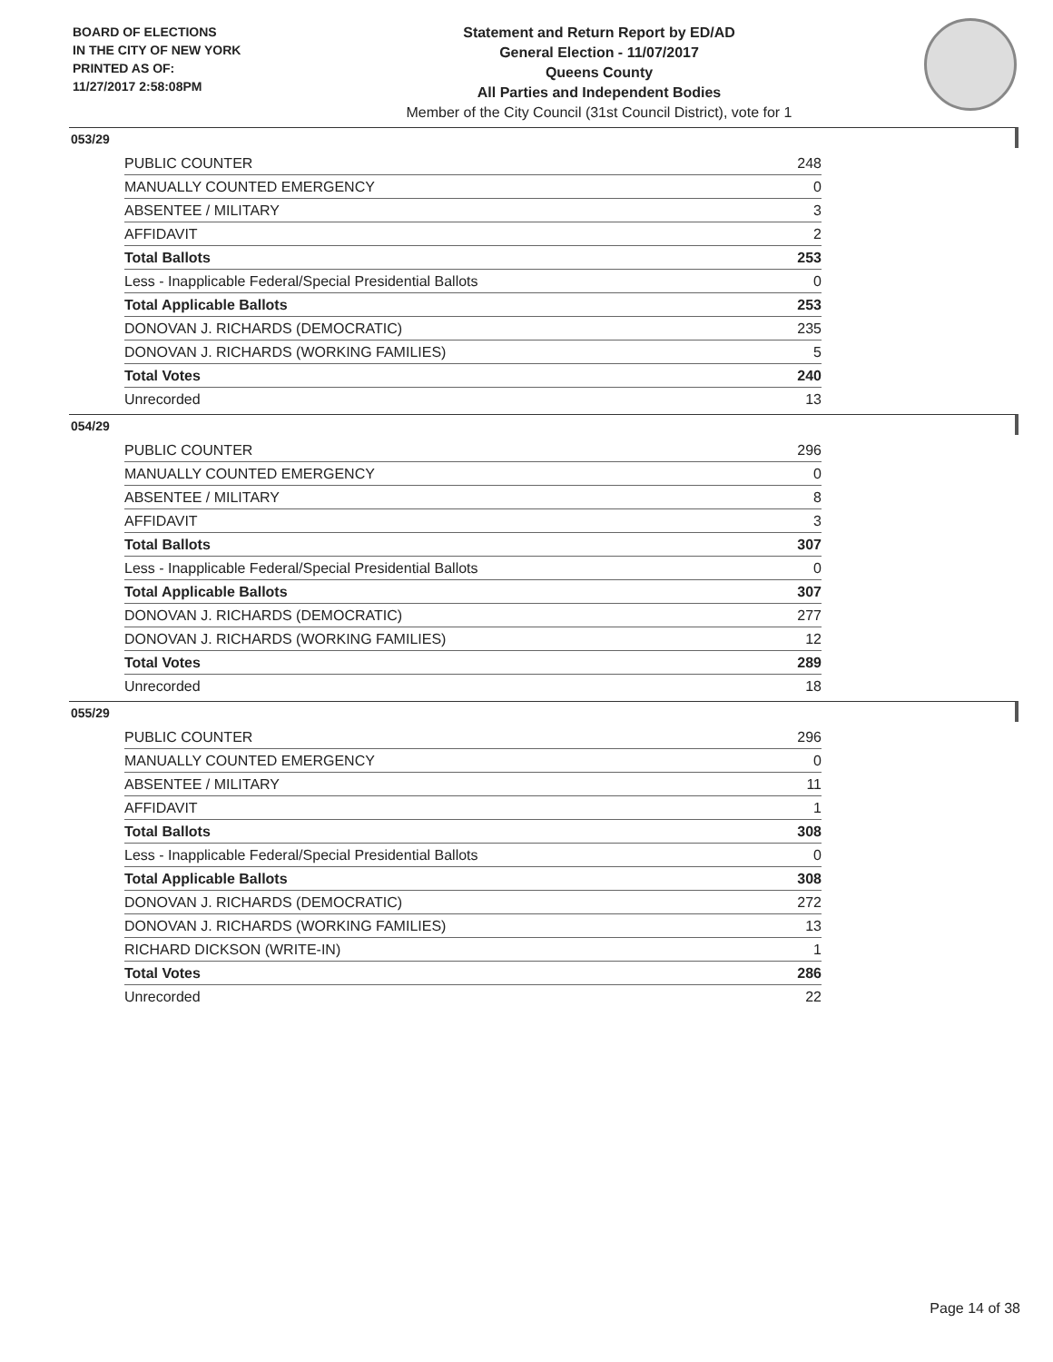BOARD OF ELECTIONS
IN THE CITY OF NEW YORK
PRINTED AS OF:
11/27/2017 2:58:08PM
Statement and Return Report by ED/AD
General Election - 11/07/2017
Queens County
All Parties and Independent Bodies
Member of the City Council (31st Council District), vote for 1
053/29
| PUBLIC COUNTER | 248 |
| MANUALLY COUNTED EMERGENCY | 0 |
| ABSENTEE / MILITARY | 3 |
| AFFIDAVIT | 2 |
| Total Ballots | 253 |
| Less - Inapplicable Federal/Special Presidential Ballots | 0 |
| Total Applicable Ballots | 253 |
| DONOVAN J. RICHARDS (DEMOCRATIC) | 235 |
| DONOVAN J. RICHARDS (WORKING FAMILIES) | 5 |
| Total Votes | 240 |
| Unrecorded | 13 |
054/29
| PUBLIC COUNTER | 296 |
| MANUALLY COUNTED EMERGENCY | 0 |
| ABSENTEE / MILITARY | 8 |
| AFFIDAVIT | 3 |
| Total Ballots | 307 |
| Less - Inapplicable Federal/Special Presidential Ballots | 0 |
| Total Applicable Ballots | 307 |
| DONOVAN J. RICHARDS (DEMOCRATIC) | 277 |
| DONOVAN J. RICHARDS (WORKING FAMILIES) | 12 |
| Total Votes | 289 |
| Unrecorded | 18 |
055/29
| PUBLIC COUNTER | 296 |
| MANUALLY COUNTED EMERGENCY | 0 |
| ABSENTEE / MILITARY | 11 |
| AFFIDAVIT | 1 |
| Total Ballots | 308 |
| Less - Inapplicable Federal/Special Presidential Ballots | 0 |
| Total Applicable Ballots | 308 |
| DONOVAN J. RICHARDS (DEMOCRATIC) | 272 |
| DONOVAN J. RICHARDS (WORKING FAMILIES) | 13 |
| RICHARD DICKSON (WRITE-IN) | 1 |
| Total Votes | 286 |
| Unrecorded | 22 |
Page 14 of 38